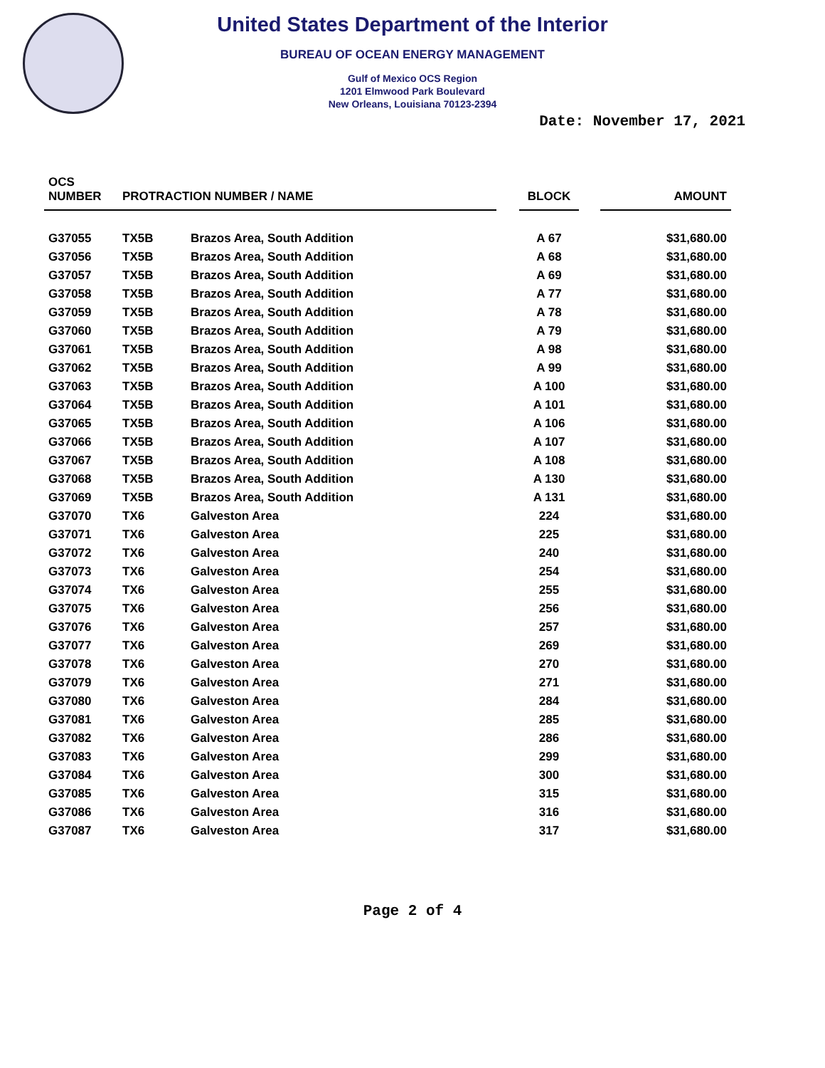United States Department of the Interior
BUREAU OF OCEAN ENERGY MANAGEMENT
Gulf of Mexico OCS Region
1201 Elmwood Park Boulevard
New Orleans, Louisiana 70123-2394
Date: November 17, 2021
| OCS NUMBER | PROTRACTION NUMBER / NAME | | | BLOCK | | AMOUNT |
| --- | --- | --- | --- | --- | --- | --- |
| G37055 | TX5B | Brazos Area, South Addition | | A 67 | | $31,680.00 |
| G37056 | TX5B | Brazos Area, South Addition | | A 68 | | $31,680.00 |
| G37057 | TX5B | Brazos Area, South Addition | | A 69 | | $31,680.00 |
| G37058 | TX5B | Brazos Area, South Addition | | A 77 | | $31,680.00 |
| G37059 | TX5B | Brazos Area, South Addition | | A 78 | | $31,680.00 |
| G37060 | TX5B | Brazos Area, South Addition | | A 79 | | $31,680.00 |
| G37061 | TX5B | Brazos Area, South Addition | | A 98 | | $31,680.00 |
| G37062 | TX5B | Brazos Area, South Addition | | A 99 | | $31,680.00 |
| G37063 | TX5B | Brazos Area, South Addition | | A 100 | | $31,680.00 |
| G37064 | TX5B | Brazos Area, South Addition | | A 101 | | $31,680.00 |
| G37065 | TX5B | Brazos Area, South Addition | | A 106 | | $31,680.00 |
| G37066 | TX5B | Brazos Area, South Addition | | A 107 | | $31,680.00 |
| G37067 | TX5B | Brazos Area, South Addition | | A 108 | | $31,680.00 |
| G37068 | TX5B | Brazos Area, South Addition | | A 130 | | $31,680.00 |
| G37069 | TX5B | Brazos Area, South Addition | | A 131 | | $31,680.00 |
| G37070 | TX6 | Galveston Area | | 224 | | $31,680.00 |
| G37071 | TX6 | Galveston Area | | 225 | | $31,680.00 |
| G37072 | TX6 | Galveston Area | | 240 | | $31,680.00 |
| G37073 | TX6 | Galveston Area | | 254 | | $31,680.00 |
| G37074 | TX6 | Galveston Area | | 255 | | $31,680.00 |
| G37075 | TX6 | Galveston Area | | 256 | | $31,680.00 |
| G37076 | TX6 | Galveston Area | | 257 | | $31,680.00 |
| G37077 | TX6 | Galveston Area | | 269 | | $31,680.00 |
| G37078 | TX6 | Galveston Area | | 270 | | $31,680.00 |
| G37079 | TX6 | Galveston Area | | 271 | | $31,680.00 |
| G37080 | TX6 | Galveston Area | | 284 | | $31,680.00 |
| G37081 | TX6 | Galveston Area | | 285 | | $31,680.00 |
| G37082 | TX6 | Galveston Area | | 286 | | $31,680.00 |
| G37083 | TX6 | Galveston Area | | 299 | | $31,680.00 |
| G37084 | TX6 | Galveston Area | | 300 | | $31,680.00 |
| G37085 | TX6 | Galveston Area | | 315 | | $31,680.00 |
| G37086 | TX6 | Galveston Area | | 316 | | $31,680.00 |
| G37087 | TX6 | Galveston Area | | 317 | | $31,680.00 |
Page 2 of 4